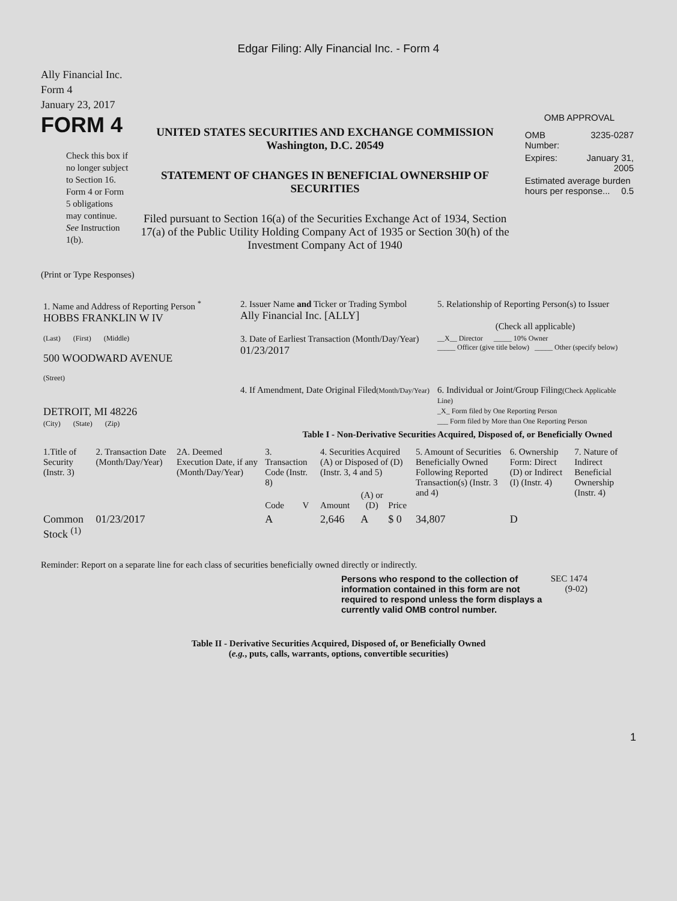Edgar Filing: Ally Financial Inc. - Form 4
Ally Financial Inc.
Form 4
January 23, 2017
FORM 4
Check this box if no longer subject to Section 16. Form 4 or Form 5 obligations may continue. See Instruction 1(b).
UNITED STATES SECURITIES AND EXCHANGE COMMISSION
Washington, D.C. 20549
STATEMENT OF CHANGES IN BENEFICIAL OWNERSHIP OF SECURITIES
Filed pursuant to Section 16(a) of the Securities Exchange Act of 1934, Section 17(a) of the Public Utility Holding Company Act of 1935 or Section 30(h) of the Investment Company Act of 1940
OMB APPROVAL
| OMB Number: | 3235-0287 |
| Expires: | January 31, 2005 |
| Estimated average burden hours per response... 0.5 | |
(Print or Type Responses)
| 1. Name and Address of Reporting Person <sup>*</sup> HOBBS FRANKLIN W IV | 2. Issuer Name and Ticker or Trading Symbol Ally Financial Inc. [ALLY] | 5. Relationship of Reporting Person(s) to Issuer (Check all applicable) |
| (Last) (First) (Middle) 500 WOODWARD AVENUE (Street) | 3. Date of Earliest Transaction (Month/Day/Year) 01/23/2017 | __X__ Director _____ 10% Owner _____ Officer (give title below) _____ Other (specify below) |
| DETROIT, MI 48226 (City) (State) (Zip) | 4. If Amendment, Date Original Filed (Month/Day/Year) | 6. Individual or Joint/Group Filing (Check Applicable Line) _X_ Form filed by One Reporting Person ___ Form filed by More than One Reporting Person |
Table I - Non-Derivative Securities Acquired, Disposed of, or Beneficially Owned
| 1.Title of Security (Instr. 3) | 2. Transaction Date (Month/Day/Year) | 2A. Deemed Execution Date, if any (Month/Day/Year) | 3. Transaction Code (Instr. 8) | | 4. Securities Acquired (A) or Disposed of (D) (Instr. 3, 4 and 5) | | | 5. Amount of Securities Beneficially Owned Following Reported Transaction(s) (Instr. 3 and 4) | 6. Ownership Form: Direct (D) or Indirect (I) (Instr. 4) | 7. Nature of Indirect Beneficial Ownership (Instr. 4) |
| --- | --- | --- | --- | --- | --- | --- | --- | --- | --- | --- |
| | | | Code | V | Amount | (A) or (D) | Price | | | |
| Common Stock <sup>(1)</sup> | 01/23/2017 | | A | | 2,646 | A | $ 0 | 34,807 | D | |
Reminder: Report on a separate line for each class of securities beneficially owned directly or indirectly.
Persons who respond to the collection of information contained in this form are not required to respond unless the form displays a currently valid OMB control number.
SEC 1474 (9-02)
Table II - Derivative Securities Acquired, Disposed of, or Beneficially Owned
(e.g., puts, calls, warrants, options, convertible securities)
1